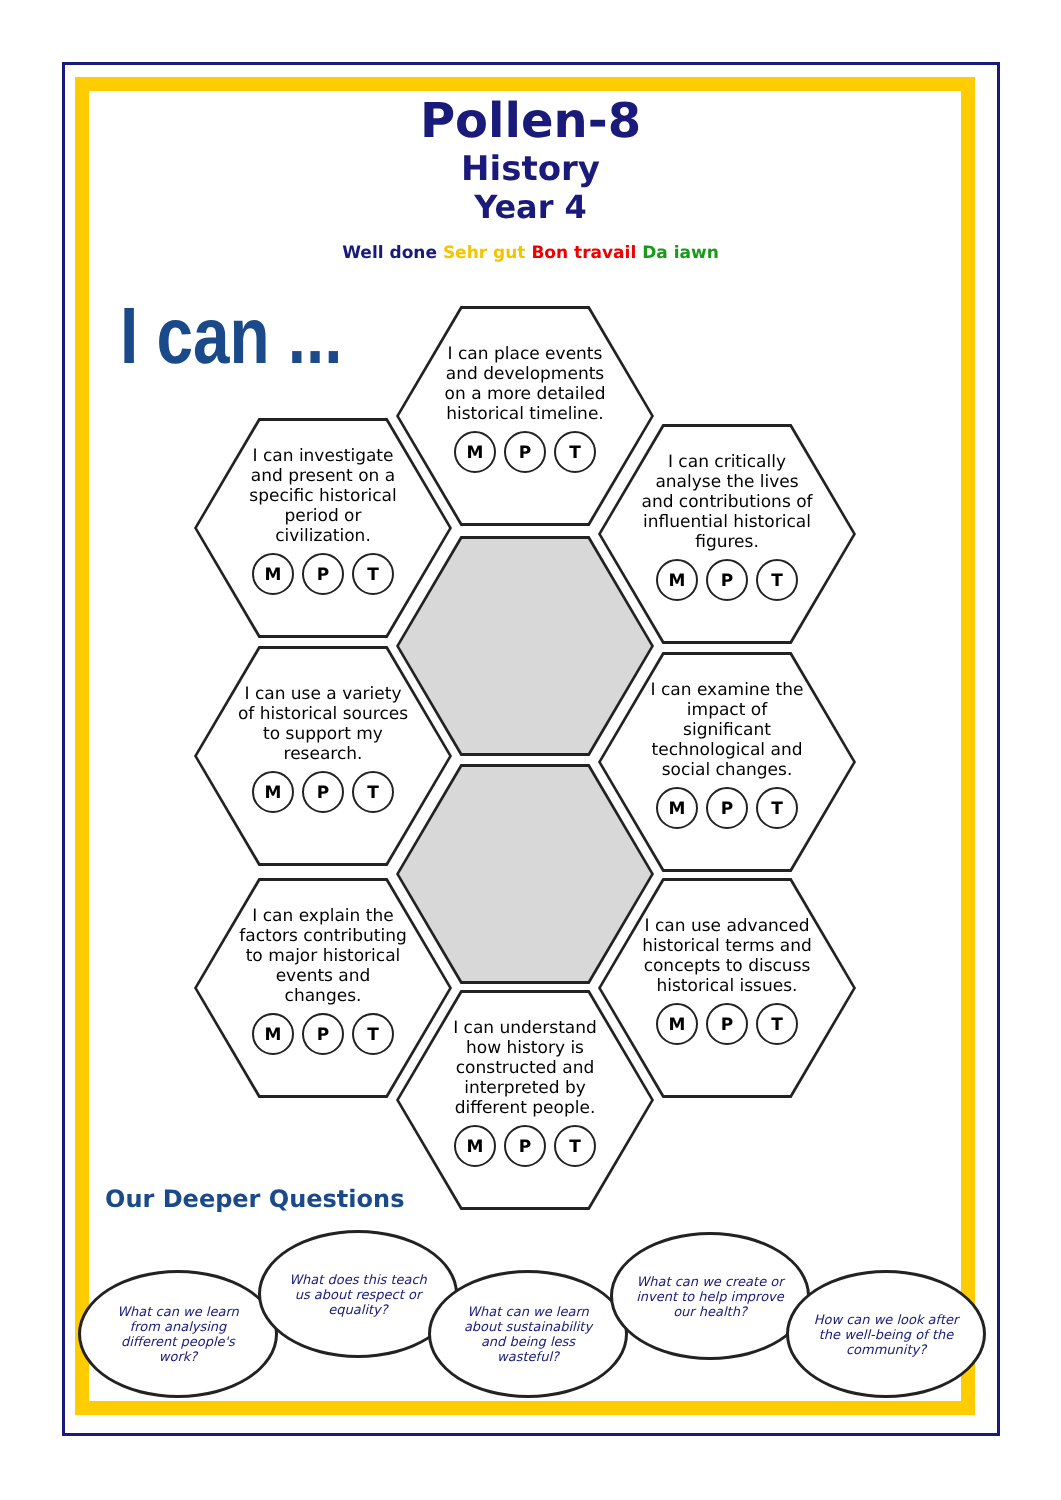Pollen-8
History
Year 4
Well done Sehr gut Bon travail Da iawn
I can ...
I can place events and developments on a more detailed historical timeline.
M P T
I can investigate and present on a specific historical period or civilization.
M P T
I can critically analyse the lives and contributions of influential historical figures.
M P T
I can use a variety of historical sources to support my research.
M P T
I can examine the impact of significant technological and social changes.
M P T
I can explain the factors contributing to major historical events and changes.
M P T
I can use advanced historical terms and concepts to discuss historical issues.
M P T
I can understand how history is constructed and interpreted by different people.
M P T
Our Deeper Questions
What can we learn from analysing different people's work?
What does this teach us about respect or equality?
What can we learn about sustainability and being less wasteful?
What can we create or invent to help improve our health?
How can we look after the well-being of the community?